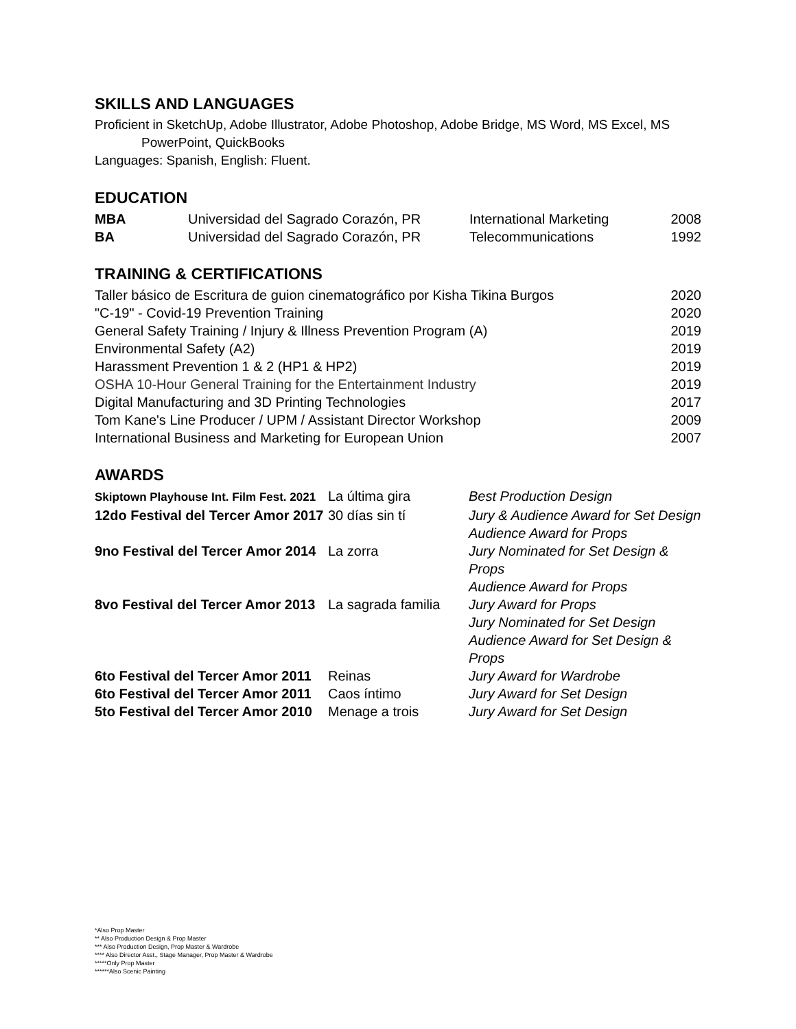SKILLS AND LANGUAGES
Proficient in SketchUp, Adobe Illustrator, Adobe Photoshop, Adobe Bridge, MS Word, MS Excel, MS
PowerPoint, QuickBooks
Languages: Spanish, English: Fluent.
EDUCATION
| MBA | Universidad del Sagrado Corazón, PR | International Marketing | 2008 |
| BA | Universidad del Sagrado Corazón, PR | Telecommunications | 1992 |
TRAINING & CERTIFICATIONS
| Taller básico de Escritura de guion cinematográfico por Kisha Tikina Burgos | 2020 |
| "C-19" - Covid-19 Prevention Training | 2020 |
| General Safety Training / Injury & Illness Prevention Program (A) | 2019 |
| Environmental Safety (A2) | 2019 |
| Harassment Prevention 1 & 2 (HP1 & HP2) | 2019 |
| OSHA 10-Hour General Training for the Entertainment Industry | 2019 |
| Digital Manufacturing and 3D Printing Technologies | 2017 |
| Tom Kane's Line Producer / UPM / Assistant Director Workshop | 2009 |
| International Business and Marketing for European Union | 2007 |
AWARDS
| Skiptown Playhouse Int. Film Fest. 2021 | La última gira | Best Production Design |
| 12do Festival del Tercer Amor 2017 | 30 días sin tí | Jury & Audience Award for Set Design Audience Award for Props |
| 9no Festival del Tercer Amor 2014 | La zorra | Jury Nominated for Set Design & Props Audience Award for Props |
| 8vo Festival del Tercer Amor 2013 | La sagrada familia | Jury Award for Props Jury Nominated for Set Design Audience Award for Set Design & Props |
| 6to Festival del Tercer Amor 2011 | Reinas | Jury Award for Wardrobe |
| 6to Festival del Tercer Amor 2011 | Caos íntimo | Jury Award for Set Design |
| 5to Festival del Tercer Amor 2010 | Menage a trois | Jury Award for Set Design |
*Also Prop Master
** Also Production Design & Prop Master
*** Also Production Design, Prop Master & Wardrobe
**** Also Director Asst., Stage Manager, Prop Master & Wardrobe
*****Only Prop Master
******Also Scenic Painting